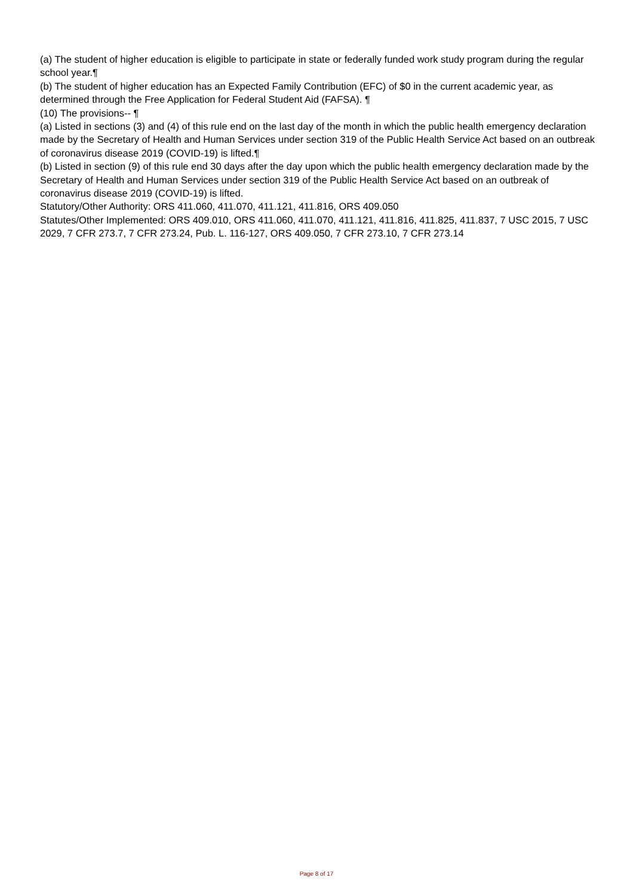(a) The student of higher education is eligible to participate in state or federally funded work study program during the regular school year.¶
(b) The student of higher education has an Expected Family Contribution (EFC) of $0 in the current academic year, as determined through the Free Application for Federal Student Aid (FAFSA). ¶
(10) The provisions-- ¶
(a) Listed in sections (3) and (4) of this rule end on the last day of the month in which the public health emergency declaration made by the Secretary of Health and Human Services under section 319 of the Public Health Service Act based on an outbreak of coronavirus disease 2019 (COVID-19) is lifted.¶
(b) Listed in section (9) of this rule end 30 days after the day upon which the public health emergency declaration made by the Secretary of Health and Human Services under section 319 of the Public Health Service Act based on an outbreak of coronavirus disease 2019 (COVID-19) is lifted.
Statutory/Other Authority: ORS 411.060, 411.070, 411.121, 411.816, ORS 409.050
Statutes/Other Implemented: ORS 409.010, ORS 411.060, 411.070, 411.121, 411.816, 411.825, 411.837, 7 USC 2015, 7 USC 2029, 7 CFR 273.7, 7 CFR 273.24, Pub. L. 116-127, ORS 409.050, 7 CFR 273.10, 7 CFR 273.14
Page 8 of 17